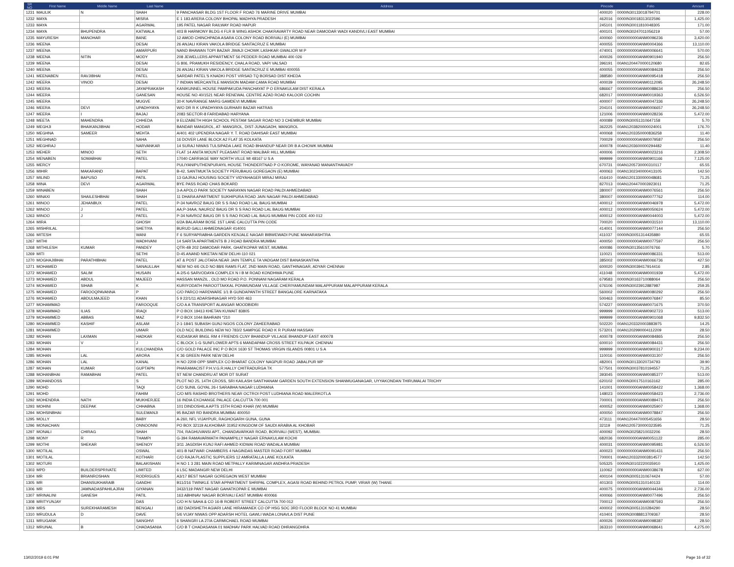| SR NO | First Name | Middle Name | Last Name | Address | Pincode | Folio | Amount |
| --- | --- | --- | --- | --- | --- | --- | --- |
| 1231 | MAULIK | N | SHAH | 9 PANCHASAR BLDG 1ST FLOOR F ROAD 76 MARINE DRIVE MUMBAI | 400020 | 0000IN30133018794701 | 228.00 |
| 1232 | MAYA | | MISRA | E 1 183 ARERA COLONY BHOPAL MADHYA PRADESH | 462016 | 0000IN30018313022596 | 1,425.00 |
| 1233 | MAYA | | AGARWAL | 195 PATEL NAGAR RAILWAY ROAD HAPUR | 245101 | 0000IN30011810048305 | 171.00 |
| 1234 | MAYA | BHUPENDRA | KATWALA | 403 B HARMONY BLDG 4 FLR B WING ASHOK CHAKRAVARTY ROAD NEAR DAMODAR WADI KANDIVLI EAST MUMBAI | 400101 | 0000IN30247011056219 | 57.00 |
| 1235 | MAYURESH | MANOHAR | BANE | 12 AMOD CHINCHPADA ASARA COLONY ROAD BORIVALI (E) MUMBAI | 400060 | 0000000000ANM0096236 | 3,420.00 |
| 1236 | MEENA | | DESAI | 26 ANJALI KIRAN VAKOLA BRIDGE SANTACRUZ E MUMBAI | 400055 | 0000000000ANM0004366 | 13,110.00 |
| 1237 | MEENA | | AMARPURI | NAND BHAWAN TOPI BAZAR JIWAJI CHOWK LASHKAR GWALIOR M P | 474001 | 0000000000ANM0006641 | 570.00 |
| 1238 | MEENA | NITIN | MODY | 208 JEWELLERS APPARTMENT 56 PEDDER ROAD MUMBAI 400 026 | 400026 | 0000000000ANM0901940 | 256.50 |
| 1239 | MEENA | | DESAI | G 806, PRAMUKH RESIDENCY, CHALA ROAD, VAPI VALSAD | 396191 | 00AN1204470000120680 | 82.65 |
| 1240 | MEENA | | DESAI | 26 ANJALI KIRAN VAKOLA BRIDGE SANTACRUZ E MUMBAI 400055 | 400055 | 0000000000ANM0084628 | 256.50 |
| 1241 | MEENABEN | RAVJIBHAI | PATEL | SARDAR PATEL'S KNADKI POST VIRSAD TQ BORSAD DIST KHEDA | 388580 | 0000000000ANM0095418 | 256.50 |
| 1242 | MEERA | VINOD | DESAI | 7 INDIAN MERCANTILE MANSION MADAM CAMA ROAD MUMBAI | 400039 | 0000000000ANM0112095 | 26,248.50 |
| 1243 | MEERA | | JAYAPRAKASH | KANIKUNNEL HOUSE PAMPAKUDA PANCHAYAT P O ERNAKULAM DIST KERALA | 686667 | 0000000000ANM0088634 | 256.50 |
| 1244 | MEERA | | GANESAN | HOUSE NO 40/1521 NEAR RENEWAL CENTRE AZAD ROAD KALOOR COCHIN | 682017 | 0000000000ANM0019363 | 6,526.50 |
| 1245 | MEERA | | MUGVE | 30-K NAVRANGE MARG GAMDEVI MUMBAI | 400007 | 0000000000ANM0047336 | 26,248.50 |
| 1246 | MEERA | DEVI | UPADHYAYA | W/O DR R K UPADHYAYA GURHARI BAZAR HATRAS | 204101 | 0000000000ANM0006657 | 26,248.50 |
| 1247 | MEERA | I | BAJAJ | 2083 SECTOR-8 FARIDABAD HARYANA | 121006 | 0000000000ANM0028236 | 5,472.00 |
| 1248 | MEETA | MAHENDRA | CHHEDA | 9 ELIZABETH HIGH SCHOOL PESTAM SAGAR ROAD NO 3 CHEMBUR MUMBAI | 400089 | 0000IN30051310647158 | 5.70 |
| 1249 | MEGHJI | BHAIKANJIBHAI | HODAR | BANDAR MANGROL, AT- MANGROL, DIST-JUNAGADH, MANGROL | 362225 | 00AN1203820000024001 | 176.70 |
| 1250 | MEGHNA | SAMEER | MEHTA | A/401 402 UPENDRA NAGAR Y. T. ROAD DAHISAR EAST MUMBAI | 400068 | 00AN1203350000836258 | 11.40 |
| 1251 | MEGHNAD | | SAHA | 16 DOVER LANE BLOCK A2 FLAT 35 KOLKATA | 700029 | 0000000000ANM0079587 | 256.50 |
| 1252 | MEGHRAJ | | NARVANKAR | 14 SURAJ NIWAS TULSIPADA LAKE ROAD BHANDUP NEAR DR B A CHOWK MUMBAI | 400078 | 00AN1203600000294482 | 11.40 |
| 1253 | MEHER | MINOO | SETH | FLAT 14 ANITA MOUNT PLEASANT ROAD MALBAR HILL MUMBAI | 400006 | 0000000000ANM0023216 | 2,308.50 |
| 1254 | MENABEN | SOMABHAI | PATEL | 17040 CARRIAGE WAY NORTH VILLE MI 48167 U S A | 999999 | 0000000000ANM0901166 | 7,125.00 |
| 1255 | MERCY | | | PULIYANIPUTHENPURAYIL HOUSE THONDERTNAD P O KOROME, WAYANAD MANANTHAVADY | 670731 | 00AN1205730000310117 | 65.55 |
| 1256 | MIHIR | MAKARAND | BAPAT | B-42, SANTMUKTA SOCIETY PERUBAUG GOREGAON (E) MUMBAI | 400063 | 00AN1302340000413105 | 142.50 |
| 1257 | MILIND | BAPUSO | PATIL | 13 GAJRAJ HOUSING SOCIETY VIDYAHAGER MIRAJ MIRAJ | 416410 | 00AN1201330000048681 | 71.25 |
| 1258 | MINA | DEVI | AGARWAL | BYE PASS ROAD CHAS BOKARD | 827013 | 00AN1204470003923011 | 71.25 |
| 1259 | MINABEN | | SHAH | 3-A APOLO PARK SOCIETY NARAYAN NAGAR ROAD PALDI AHMEDABAD | 380007 | 0000000000ANM0076561 | 256.50 |
| 1260 | MINAXI | SHAILESHBHAI | SHAH | 11 DHARA APARTMENT SUKHIPURA ROAD JAIN NAGAR PALDI AHMEDABAD | 380007 | 0000000000ANM0077762 | 114.00 |
| 1261 | MINOO | JEHANBUX | PATEL | P-34 NAVROZ BAUG DR S S RAO ROAD LAL BAUG MUMBAI | 400012 | 0000000000ANM0046978 | 5,472.00 |
| 1262 | MINOO | J | PATEL | AA;P-34AA; NAUROZ BAUG DR S S RAO ROAD LAL BAUG MUMBAI | 400012 | 0000000000ANM0050624 | 5,472.00 |
| 1263 | MINOO | J | PATEL | P-34 NAVROZ BAUG DR S S RAO ROAD LAL BAUG MUMBAI PIN CODE 400 012 | 400012 | 0000000000ANM0044003 | 5,472.00 |
| 1264 | MIRA | | GHOSH | 6/2A BALARAM BOSE 1ST LANE CALCUTTA PIN CODE | 700020 | 0000000000ANM0031510 | 13,110.00 |
| 1265 | MISHRILAL | | SHETIYA | BURUD GALLI AHMEDNAGAR 414001 | 414001 | 0000000000ANM0077144 | 256.50 |
| 1266 | MITESH | | WANI | F 6 SURYAPRABHA GARDEN KENJALE NAGAR BIBWEWADI PUNE MAHARASHTRA | 411037 | 0000IN30051314435880 | 65.55 |
| 1267 | MITHI | | WADHVANI | 14 SARITA APARTMENTS B J ROAD BANDRA MUMBAI | 400050 | 0000000000ANM0077597 | 256.50 |
| 1268 | MITHILESH | KUMAR | PANDEY | QTR-4B 202 DAMODAR PARK, GHATKOPAR WEST, MUMBAI. | 400086 | 0000IN30135610076766 | 5.70 |
| 1269 | MITI | | SETHI | D-45 ANAND NIKETAN NEW DELHI-110 021 | 110021 | 0000000000ANM0086331 | 513.00 |
| 1270 | MOGHAJIBHAI | PARATHIBHAI | PATEL | AT & POST JALOTARA NEAR JAIN TEMPLE TA VADGAM DIST BANASKANTHA | 385002 | 0000000000ANM0066736 | 427.50 |
| 1271 | MOHAMED | | SANAULLAH | NEW NO 4/6 OLD NO 88/6 RAMS FLAT, 2ND MAIN ROAD, GANTHINAGAR, ADYAR CHENNAI | 600020 | 0000IN30039417914416 | 2.85 |
| 1272 | MOHAMED | SALIM | HUSAIN | A-2/5-6 SARVODAYA COMPLEX N I B M ROAD KONDHWA PUNE | 411048 | 0000000000ANM0001939 | 5,472.00 |
| 1273 | MOHAMED | ABDUL | MAJEED | HASSAN MANZIL , OLD MO ROAD P.O. PONNANI NAGARAM KERALA | 679583 | 0000IN30163710088064 | 256.50 |
| 1274 | MOHAMED | SIHAB | K | KURIYODATH PAROOTTAKKAL PONMUNDAM VILLAGE CHERIYAMUNDAM MALAPPURAM MALAPPURAM KERALA | 676106 | 0000IN30023912887987 | 259.35 |
| 1275 | MOHAMED | FAROOQPAVANNA | P | C/O PARCO HARDWARE 1/1 B GUNDAPANTH STREET BANGALORE KARNATAKA | 560002 | 0000000000ANM0080292 | 256.50 |
| 1276 | MOHAMED | ABDULMAJEED | KHAN | 5 9 22/1/11 ADARSHNAGAR HYD 500 463 | 500463 | 0000000000ANM0076847 | 85.50 |
| 1277 | MOHAMMAD | | FAROOQUE | C/O A A TRANSPORT ALANGAR MOODBIDRI | 574227 | 0000000000ANM0071675 | 370.50 |
| 1278 | MOHAMMAD | ILIAS | IRAQI | P O BOX 19413 KHETAN KUWAIT 83805 | 999999 | 0000000000ANM0902723 | 513.00 |
| 1279 | MOHAMMED | ABBAS | MAZ | P O BOX 1044 BAHRAIN *210 | 999999 | 0000000000ANM0901068 | 9,832.50 |
| 1280 | MOHAMMED | KASHIF | ASLAM | 2-1-184/1 SUBASH GUNJ NGOS COLONY ZAHEERABAD | 502220 | 00AN1203320003883975 | 14.25 |
| 1281 | MOHAMMED | | UMAIR | OLD NCC BUILDING NEW NO 783/2 SAMPIGE ROAD K R PURAM HASSAN | 573201 | 00AN1202990004112209 | 28.50 |
| 1282 | MOHAN | LAXMAN | HADKAR | KUDASKAR BNGL RM 4 FRIENDS CLNY BHANDUP VILLAGE BHANDUP EAST 400078 | 400078 | 0000000000ANM0084865 | 256.50 |
| 1283 | MOHAN | V | J | C BLOCK 1-G SUNFLOWER APTS 6 MANDAPAM CROSS STREET KILPAUK CHENNAI | 600010 | 0000000000ANM0084431 | 256.50 |
| 1284 | MOHAN | | KULCHANDRA | C/O GOLD PALACE INC P O BOX 1630 ST THOMAS VIRGIN ISLANDS 00801 U S A | 999999 | 0000000000ANM0900317 | 9,234.00 |
| 1285 | MOHAN | LAL | ARORA | K 36 GREEN PARK NEW DELHI | 110016 | 0000000000ANM0031307 | 256.50 |
| 1286 | MOHAN | LAL | KANAL | H NO 2209 OPP SIMPLEX CO BHARAT COLONY NAGPUR ROAD JABALPUR MP | 482001 | 0000IN30133020734793 | 39.90 |
| 1287 | MOHAN | KUMAR | GUPTAPN | PHARAMACIST P.H.V.G.R.HALLY CHITRADURGA TK | 577501 | 0000IN30037810194557 | 71.25 |
| 1288 | MOHANBHAI | RAMABHAI | PATEL | ST NEW CHANDRU AT MOR DT SURAT | 393045 | 0000000000ANM0085377 | 513.00 |
| 1289 | MOHANDOSS | | S | PLOT NO 25, 14TH CROSS, SRI KAILASH SANTHANAM GARDEN SOUTH EXTENSION SHANMUGANAGAR, UYYAKONDAN THIRUMALAI TRICHY | 620102 | 0000IN30017510163162 | 285.00 |
| 1290 | MOHD | | TAQI | C/O SUNIL GOYAL 26-I SARABHA NAGAR LUDHIANA | 141001 | 0000000000ANM0058422 | 1,368.00 |
| 1291 | MOHD | | FAHIM | C/O M/S RASHID BROTHERS NEAR OCTROI POST LUDHIANA ROAD MALERKOTLA | 148023 | 0000000000ANM0058423 | 2,736.00 |
| 1292 | MOHENDRA | NATH | MUKHERJEE | 16 INDIA EXCHANGE PALACE CALCUTTA 700 001 | 700001 | 0000000000ANM0089471 | 256.50 |
| 1293 | MOHINI | DEEPAK | CHHABNA | 101 DINDOSHILA APTS 15TH ROAD KHAR (W) MUMBAI | 400052 | 0000000000ANM0025907 | 1,368.00 |
| 1294 | MOHSINBHAI | | SULEMANJI | 95 BAZAR RD BANDRA MUMBAI 400050 | 400050 | 0000000000ANM0078847 | 256.50 |
| 1295 | MOLLY | | BABY | A-260, NFL VIJAYPUR, RAGHOGARH GUNA, GUNA | 473111 | 00AN1204470005451656 | 28.50 |
| 1296 | MONACHAN | | ONNOONNI | PO BOX 32119 ALKHOBAR 31952 KINGDOM OF SAUDI ARABIA AL KHOBAR | 32119 | 00AN1205730000323595 | 71.25 |
| 1297 | MONALI | CHIRAG | SHAH | 704, RAGHUVANSI APT., CHANDAVARKAR ROAD, BORIVALI (WEST), MUMBAI. | 400092 | 0000IN30258210032206 | 28.50 |
| 1298 | MONY | R | THAMPI | G-394 RAMAVARMATH PANAMPILLY NAGAR ERNAKULAM KOCHI | 682036 | 0000000000ANM0051122 | 285.00 |
| 1299 | MOTHI | SHEKAR | SHENOY | 3/11 JAGDISH KUNJ RAFI AHMED KIDWAI ROAD WADALA MUMBAI | 400031 | 0000000000ANM0095981 | 6,526.50 |
| 1300 | MOTILAL | | OSWAL | 401-B NATWAR CHAMBERS 4 NAGINDAS MASTER ROAD FORT MUMBAI | 400023 | 0000000000ANM0091431 | 256.50 |
| 1301 | MOTILAL | | KOTHARI | C/O RAJA PLASTIC SUPPLIERS 12 AMRATALLA LANE KOLKATA | 700001 | 00AN1203320003814577 | 142.50 |
| 1302 | MOTURI | | BALAKISHAN | H NO 1 3 281 MAIN ROAD METPALLY KARIMNAGAR ANDHRA PRADESH | 505325 | 0000IN30102220035910 | 1,425.00 |
| 1303 | MPD | BUILDERSPRIVATE | LIMITED | 6 LSC MADANGIR NEW DELHI | 110062 | 0000000000ANM0038678 | 627.00 |
| 1304 | MR | BRIANROSHAN | RODRIGUES | A3/17 BEST NAGAR GOREGAON WEST MUMBAI | 400104 | 0000IN30051310674424 | 57.00 |
| 1305 | MR | DHANSUKHARAIB | GANDHI | B11/216 TWINKLE STAR APPARTMENT SHRIPAL COMPLEX, AGASI ROAD BEHIND PETROL PUMP, VIRAR (W) THANE | 401303 | 0000IN30051310140133 | 114.00 |
| 1306 | MR | JAMNADASPAHILAJRAI | GIYANAN | 3432/119 PANT NAGAR GAHATKOPAR E MUMBAI | 400075 | 0000000000ANM0044346 | 2,736.00 |
| 1307 | MRINALINI | GANESH | PATIL | 163 ABHINAV NAGAR BORIVALI EAST MUMBAI 400066 | 400066 | 0000000000ANM0077496 | 256.50 |
| 1308 | MRITYUNJAY | | DAS | C/O H N SAHA & CO 16-B ROBERT STREET CALCUTTA 700 012 | 700012 | 0000000000ANM0087593 | 256.50 |
| 1309 | MRS | SUREKHARAMESH | BENGALI | 182 DADISHETH AGIARI LANE HIRAMANEK CO OP HSG SOC 3RD FLOOR BLOCK NO 41 MUMBAI | 400002 | 0000IN30051310284290 | 28.50 |
| 1310 | MRUDULA | D | DAVE | 5/6 VIJAY NIWAS OPP ADARSH HOTEL GAWLI WADA LONAVLA DIST PUNE | 410401 | 0000IN30088813709367 | 28.50 |
| 1311 | MRUGANK | | SANGHVI | 6 SHANGRI LA 27/A CARMICHAEL ROAD MUMBAI | 400026 | 0000000000ANM0098387 | 28.50 |
| 1312 | MRUNAL | B | CHADASANIA | C/O B T CHADASANIA 01 MADHAV PARK HALVAD ROAD DHRANGDHRA | 363310 | 0000000000ANM0068641 | 4,275.00 |
13/02/2019 6:01 PM Page 16 of 32